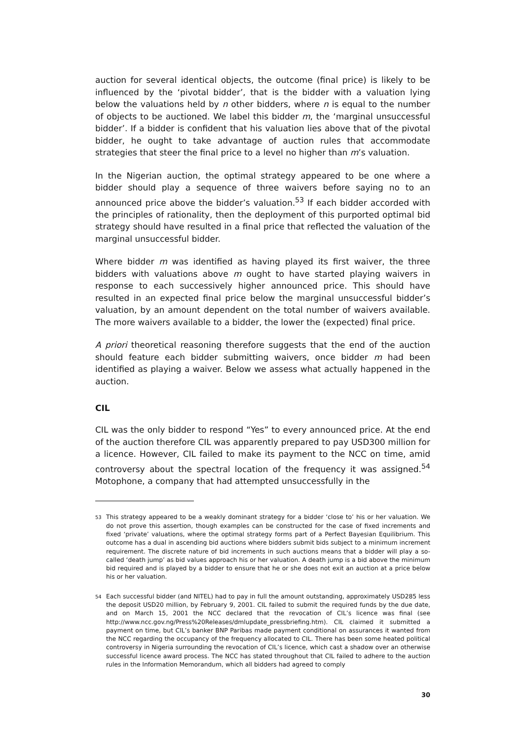auction for several identical objects, the outcome (final price) is likely to be influenced by the ‘pivotal bidder’, that is the bidder with a valuation lying below the valuations held by n other bidders, where n is equal to the number of objects to be auctioned. We label this bidder m, the ‘marginal unsuccessful bidder’. If a bidder is confident that his valuation lies above that of the pivotal bidder, he ought to take advantage of auction rules that accommodate strategies that steer the final price to a level no higher than m’s valuation.
In the Nigerian auction, the optimal strategy appeared to be one where a bidder should play a sequence of three waivers before saying no to an announced price above the bidder’s valuation.<sup>53</sup> If each bidder accorded with the principles of rationality, then the deployment of this purported optimal bid strategy should have resulted in a final price that reflected the valuation of the marginal unsuccessful bidder.
Where bidder m was identified as having played its first waiver, the three bidders with valuations above m ought to have started playing waivers in response to each successively higher announced price. This should have resulted in an expected final price below the marginal unsuccessful bidder’s valuation, by an amount dependent on the total number of waivers available. The more waivers available to a bidder, the lower the (expected) final price.
A priori theoretical reasoning therefore suggests that the end of the auction should feature each bidder submitting waivers, once bidder m had been identified as playing a waiver. Below we assess what actually happened in the auction.
CIL
CIL was the only bidder to respond “Yes” to every announced price. At the end of the auction therefore CIL was apparently prepared to pay USD300 million for a licence. However, CIL failed to make its payment to the NCC on time, amid controversy about the spectral location of the frequency it was assigned.<sup>54</sup> Motophone, a company that had attempted unsuccessfully in the
53 This strategy appeared to be a weakly dominant strategy for a bidder ‘close to’ his or her valuation. We do not prove this assertion, though examples can be constructed for the case of fixed increments and fixed ‘private’ valuations, where the optimal strategy forms part of a Perfect Bayesian Equilibrium. This outcome has a dual in ascending bid auctions where bidders submit bids subject to a minimum increment requirement. The discrete nature of bid increments in such auctions means that a bidder will play a so-called ‘death jump’ as bid values approach his or her valuation. A death jump is a bid above the minimum bid required and is played by a bidder to ensure that he or she does not exit an auction at a price below his or her valuation.
54 Each successful bidder (and NITEL) had to pay in full the amount outstanding, approximately USD285 less the deposit USD20 million, by February 9, 2001. CIL failed to submit the required funds by the due date, and on March 15, 2001 the NCC declared that the revocation of CIL’s licence was final (see http://www.ncc.gov.ng/Press%20Releases/dmlupdate_pressbriefing.htm). CIL claimed it submitted a payment on time, but CIL’s banker BNP Paribas made payment conditional on assurances it wanted from the NCC regarding the occupancy of the frequency allocated to CIL. There has been some heated political controversy in Nigeria surrounding the revocation of CIL’s licence, which cast a shadow over an otherwise successful licence award process. The NCC has stated throughout that CIL failed to adhere to the auction rules in the Information Memorandum, which all bidders had agreed to comply
30